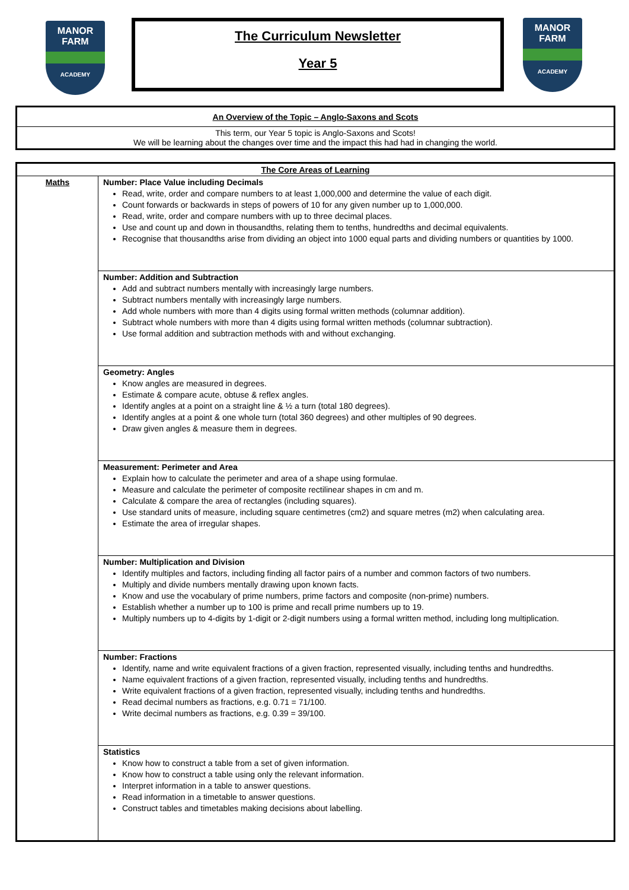MANOR
FARM
ACADEMY
The Curriculum Newsletter
Year 5
MANOR
FARM
ACADEMY
| An Overview of the Topic – Anglo-Saxons and Scots |
| --- |
| This term, our Year 5 topic is Anglo-Saxons and Scots! We will be learning about the changes over time and the impact this had had in changing the world. |
| The Core Areas of Learning | |
| --- | --- |
| Maths | Number: Place Value including Decimals Read, write, order and compare numbers to at least 1,000,000 and determine the value of each digit. Count forwards or backwards in steps of powers of 10 for any given number up to 1,000,000. Read, write, order and compare numbers with up to three decimal places. Use and count up and down in thousandths, relating them to tenths, hundredths and decimal equivalents. Recognise that thousandths arise from dividing an object into 1000 equal parts and dividing numbers or quantities by 1000. |
| | Number: Addition and Subtraction Add and subtract numbers mentally with increasingly large numbers. Subtract numbers mentally with increasingly large numbers. Add whole numbers with more than 4 digits using formal written methods (columnar addition). Subtract whole numbers with more than 4 digits using formal written methods (columnar subtraction). Use formal addition and subtraction methods with and without exchanging. |
| | Geometry: Angles Know angles are measured in degrees. Estimate & compare acute, obtuse & reflex angles. Identify angles at a point on a straight line & ½ a turn (total 180 degrees). Identify angles at a point & one whole turn (total 360 degrees) and other multiples of 90 degrees. Draw given angles & measure them in degrees. |
| | Measurement: Perimeter and Area Explain how to calculate the perimeter and area of a shape using formulae. Measure and calculate the perimeter of composite rectilinear shapes in cm and m. Calculate & compare the area of rectangles (including squares). Use standard units of measure, including square centimetres (cm2) and square metres (m2) when calculating area. Estimate the area of irregular shapes. |
| | Number: Multiplication and Division Identify multiples and factors, including finding all factor pairs of a number and common factors of two numbers. Multiply and divide numbers mentally drawing upon known facts. Know and use the vocabulary of prime numbers, prime factors and composite (non-prime) numbers. Establish whether a number up to 100 is prime and recall prime numbers up to 19. Multiply numbers up to 4-digits by 1-digit or 2-digit numbers using a formal written method, including long multiplication. |
| | Number: Fractions Identify, name and write equivalent fractions of a given fraction, represented visually, including tenths and hundredths. Name equivalent fractions of a given fraction, represented visually, including tenths and hundredths. Write equivalent fractions of a given fraction, represented visually, including tenths and hundredths. Read decimal numbers as fractions, e.g. 0.71 = 71/100. Write decimal numbers as fractions, e.g. 0.39 = 39/100. |
| | Statistics Know how to construct a table from a set of given information. Know how to construct a table using only the relevant information. Interpret information in a table to answer questions. Read information in a timetable to answer questions. Construct tables and timetables making decisions about labelling. |